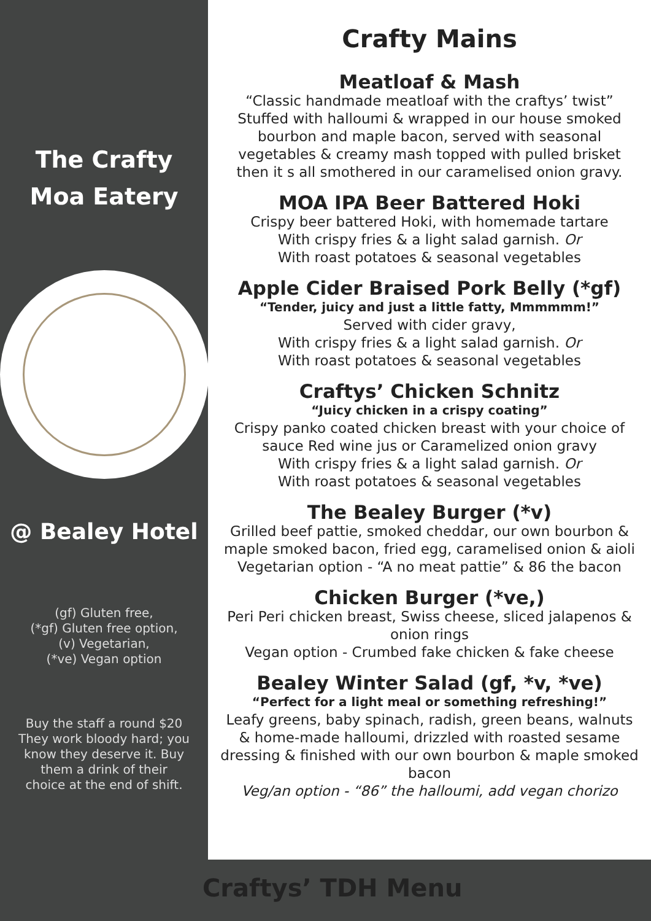The Crafty
Moa Eatery
@ Bealey Hotel
(gf) Gluten free,
(*gf) Gluten free option,
(v) Vegetarian,
(*ve) Vegan option
Buy the staff a round $20
They work bloody hard; you
know they deserve it. Buy
them a drink of their
choice at the end of shift.
Crafty Mains
Meatloaf & Mash
“Classic handmade meatloaf with the craftys’ twist”
Stuffed with halloumi & wrapped in our house smoked bourbon and maple bacon, served with seasonal vegetables & creamy mash topped with pulled brisket then it s all smothered in our caramelised onion gravy.
MOA IPA Beer Battered Hoki
Crispy beer battered Hoki, with homemade tartare
With crispy fries & a light salad garnish. Or
With roast potatoes & seasonal vegetables
Apple Cider Braised Pork Belly (*gf)
“Tender, juicy and just a little fatty, Mmmmmm!”
Served with cider gravy,
With crispy fries & a light salad garnish. Or
With roast potatoes & seasonal vegetables
Craftys’ Chicken Schnitz
“Juicy chicken in a crispy coating”
Crispy panko coated chicken breast with your choice of sauce Red wine jus or Caramelized onion gravy
With crispy fries & a light salad garnish. Or
With roast potatoes & seasonal vegetables
The Bealey Burger (*v)
Grilled beef pattie, smoked cheddar, our own bourbon & maple smoked bacon, fried egg, caramelised onion & aioli
Vegetarian option - “A no meat pattie” & 86 the bacon
Chicken Burger (*ve,)
Peri Peri chicken breast, Swiss cheese, sliced jalapenos & onion rings
Vegan option - Crumbed fake chicken & fake cheese
Bealey Winter Salad (gf, *v, *ve)
“Perfect for a light meal or something refreshing!”
Leafy greens, baby spinach, radish, green beans, walnuts & home-made halloumi, drizzled with roasted sesame dressing & finished with our own bourbon & maple smoked bacon
Veg/an option - “86” the halloumi, add vegan chorizo
Craftys’ TDH Menu